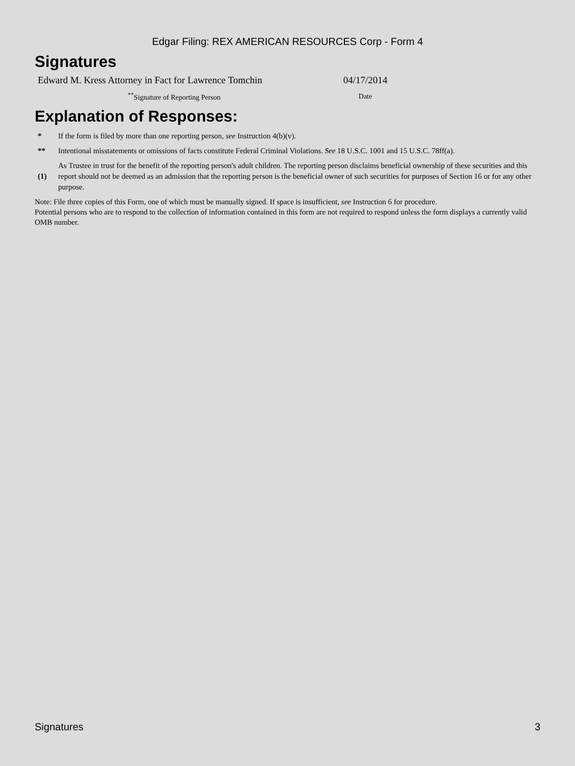Edgar Filing: REX AMERICAN RESOURCES Corp - Form 4
Signatures
| Edward M. Kress Attorney in Fact for Lawrence Tomchin | 04/17/2014 |
| <sup>**</sup> Signature of Reporting Person | Date |
Explanation of Responses:
| * | If the form is filed by more than one reporting person, see Instruction 4(b)(v). |
| ** | Intentional misstatements or omissions of facts constitute Federal Criminal Violations. See 18 U.S.C. 1001 and 15 U.S.C. 78ff(a). |
| (1) | As Trustee in trust for the benefit of the reporting person's adult children. The reporting person disclaims beneficial ownership of these securities and this report should not be deemed as an admission that the reporting person is the beneficial owner of such securities for purposes of Section 16 or for any other purpose. |
Note: File three copies of this Form, one of which must be manually signed. If space is insufficient, see Instruction 6 for procedure.
Potential persons who are to respond to the collection of information contained in this form are not required to respond unless the form displays a currently valid OMB number.
Signatures 3